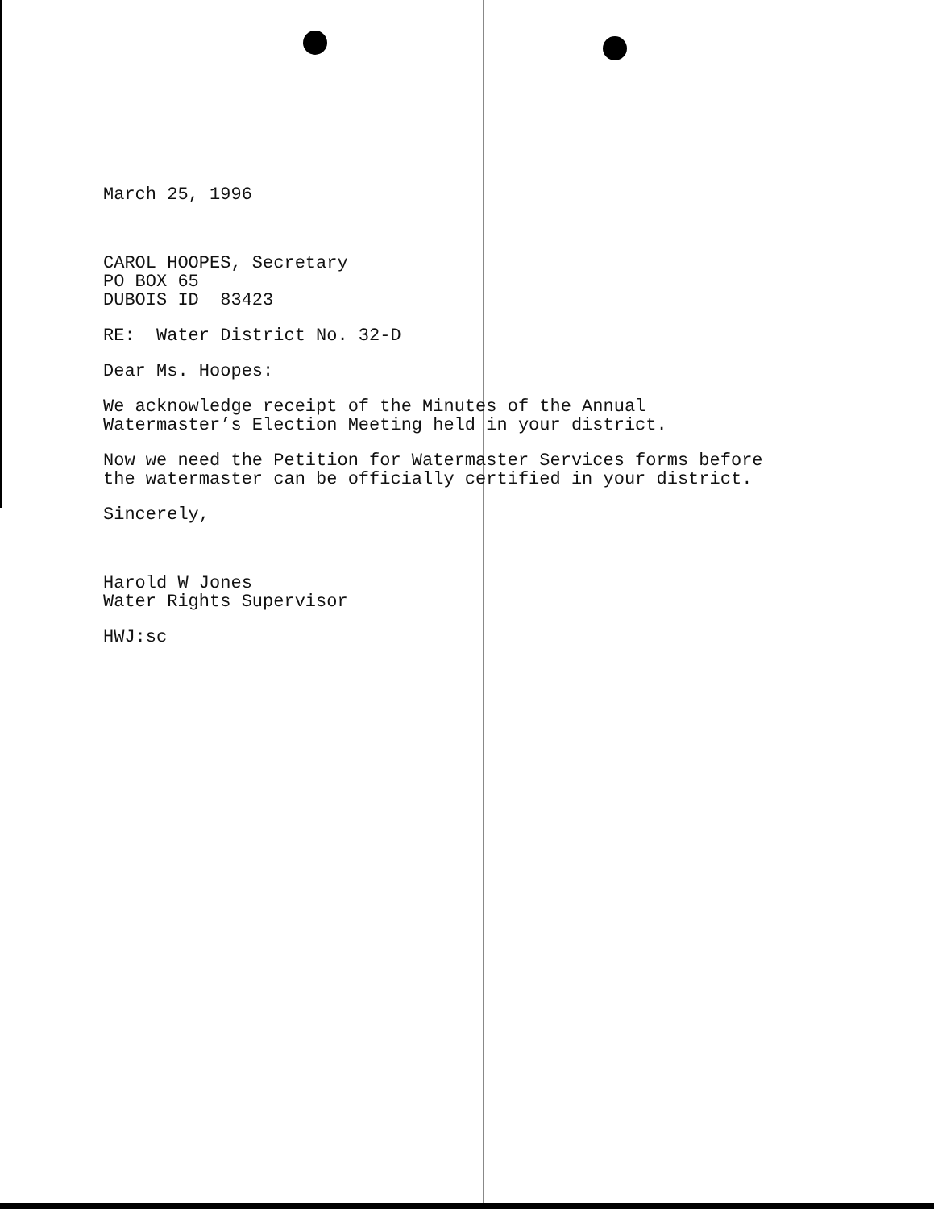March 25, 1996
CAROL HOOPES, Secretary
PO BOX 65
DUBOIS ID 83423
RE: Water District No. 32-D
Dear Ms. Hoopes:
We acknowledge receipt of the Minutes of the Annual
Watermaster’s Election Meeting held in your district.
Now we need the Petition for Watermaster Services forms before
the watermaster can be officially certified in your district.
Sincerely,
Harold W Jones
Water Rights Supervisor
HWJ:sc